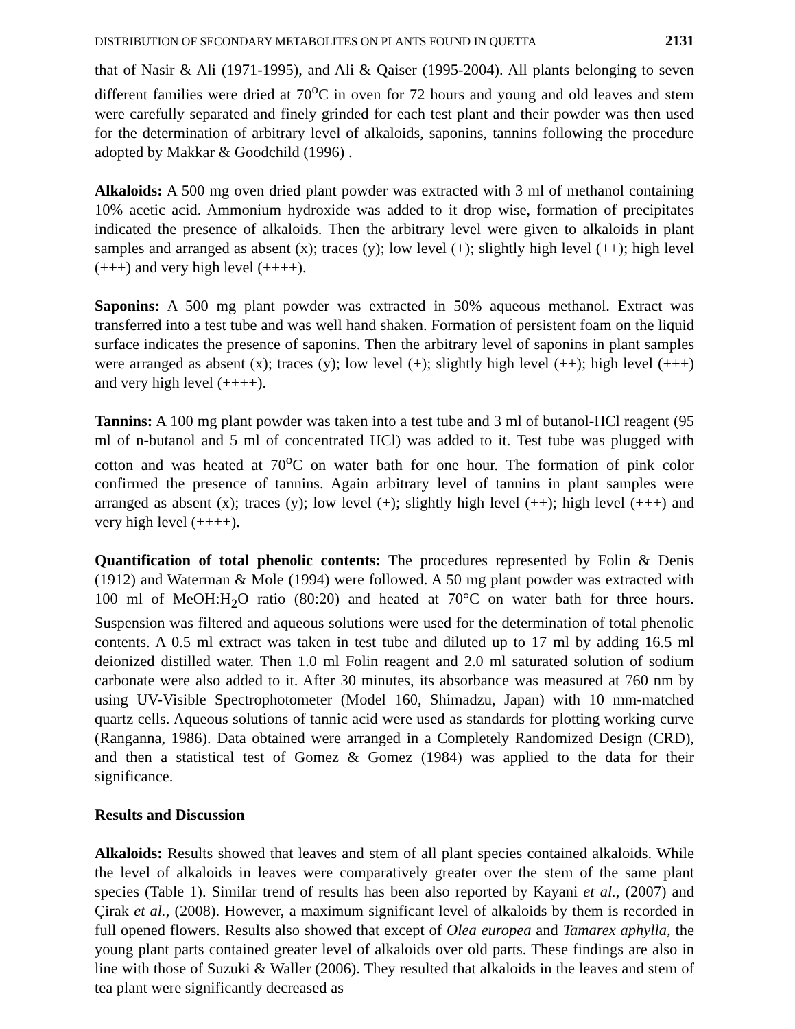DISTRIBUTION OF SECONDARY METABOLITES ON PLANTS FOUND IN QUETTA 2131
that of Nasir & Ali (1971-1995), and Ali & Qaiser (1995-2004). All plants belonging to seven different families were dried at 70<sup>o</sup>C in oven for 72 hours and young and old leaves and stem were carefully separated and finely grinded for each test plant and their powder was then used for the determination of arbitrary level of alkaloids, saponins, tannins following the procedure adopted by Makkar & Goodchild (1996) .
Alkaloids: A 500 mg oven dried plant powder was extracted with 3 ml of methanol containing 10% acetic acid. Ammonium hydroxide was added to it drop wise, formation of precipitates indicated the presence of alkaloids. Then the arbitrary level were given to alkaloids in plant samples and arranged as absent (x); traces (y); low level (+); slightly high level (++); high level (+++) and very high level (++++).
Saponins: A 500 mg plant powder was extracted in 50% aqueous methanol. Extract was transferred into a test tube and was well hand shaken. Formation of persistent foam on the liquid surface indicates the presence of saponins. Then the arbitrary level of saponins in plant samples were arranged as absent (x); traces (y); low level (+); slightly high level (++); high level (+++) and very high level (++++).
Tannins: A 100 mg plant powder was taken into a test tube and 3 ml of butanol-HCl reagent (95 ml of n-butanol and 5 ml of concentrated HCl) was added to it. Test tube was plugged with cotton and was heated at 70<sup>o</sup>C on water bath for one hour. The formation of pink color confirmed the presence of tannins. Again arbitrary level of tannins in plant samples were arranged as absent (x); traces (y); low level (+); slightly high level (++); high level (+++) and very high level (++++).
Quantification of total phenolic contents: The procedures represented by Folin & Denis (1912) and Waterman & Mole (1994) were followed. A 50 mg plant powder was extracted with 100 ml of MeOH:H<sub>2</sub>O ratio (80:20) and heated at 70°C on water bath for three hours. Suspension was filtered and aqueous solutions were used for the determination of total phenolic contents. A 0.5 ml extract was taken in test tube and diluted up to 17 ml by adding 16.5 ml deionized distilled water. Then 1.0 ml Folin reagent and 2.0 ml saturated solution of sodium carbonate were also added to it. After 30 minutes, its absorbance was measured at 760 nm by using UV-Visible Spectrophotometer (Model 160, Shimadzu, Japan) with 10 mm-matched quartz cells. Aqueous solutions of tannic acid were used as standards for plotting working curve (Ranganna, 1986). Data obtained were arranged in a Completely Randomized Design (CRD), and then a statistical test of Gomez & Gomez (1984) was applied to the data for their significance.
Results and Discussion
Alkaloids: Results showed that leaves and stem of all plant species contained alkaloids. While the level of alkaloids in leaves were comparatively greater over the stem of the same plant species (Table 1). Similar trend of results has been also reported by Kayani et al., (2007) and Çirak et al., (2008). However, a maximum significant level of alkaloids by them is recorded in full opened flowers. Results also showed that except of Olea europea and Tamarex aphylla, the young plant parts contained greater level of alkaloids over old parts. These findings are also in line with those of Suzuki & Waller (2006). They resulted that alkaloids in the leaves and stem of tea plant were significantly decreased as